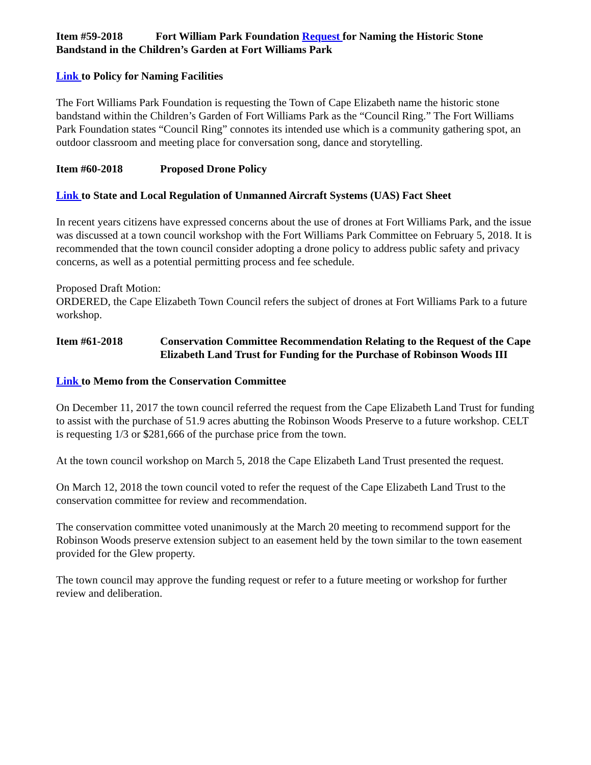Item #59-2018 Fort William Park Foundation Request for Naming the Historic Stone Bandstand in the Children’s Garden at Fort Williams Park
Link to Policy for Naming Facilities
The Fort Williams Park Foundation is requesting the Town of Cape Elizabeth name the historic stone bandstand within the Children’s Garden of Fort Williams Park as the “Council Ring.” The Fort Williams Park Foundation states “Council Ring” connotes its intended use which is a community gathering spot, an outdoor classroom and meeting place for conversation song, dance and storytelling.
Item #60-2018 Proposed Drone Policy
Link to State and Local Regulation of Unmanned Aircraft Systems (UAS) Fact Sheet
In recent years citizens have expressed concerns about the use of drones at Fort Williams Park, and the issue was discussed at a town council workshop with the Fort Williams Park Committee on February 5, 2018. It is recommended that the town council consider adopting a drone policy to address public safety and privacy concerns, as well as a potential permitting process and fee schedule.
Proposed Draft Motion:
ORDERED, the Cape Elizabeth Town Council refers the subject of drones at Fort Williams Park to a future workshop.
Item #61-2018 Conservation Committee Recommendation Relating to the Request of the Cape Elizabeth Land Trust for Funding for the Purchase of Robinson Woods III
Link to Memo from the Conservation Committee
On December 11, 2017 the town council referred the request from the Cape Elizabeth Land Trust for funding to assist with the purchase of 51.9 acres abutting the Robinson Woods Preserve to a future workshop. CELT is requesting 1/3 or $281,666 of the purchase price from the town.
At the town council workshop on March 5, 2018 the Cape Elizabeth Land Trust presented the request.
On March 12, 2018 the town council voted to refer the request of the Cape Elizabeth Land Trust to the conservation committee for review and recommendation.
The conservation committee voted unanimously at the March 20 meeting to recommend support for the Robinson Woods preserve extension subject to an easement held by the town similar to the town easement provided for the Glew property.
The town council may approve the funding request or refer to a future meeting or workshop for further review and deliberation.